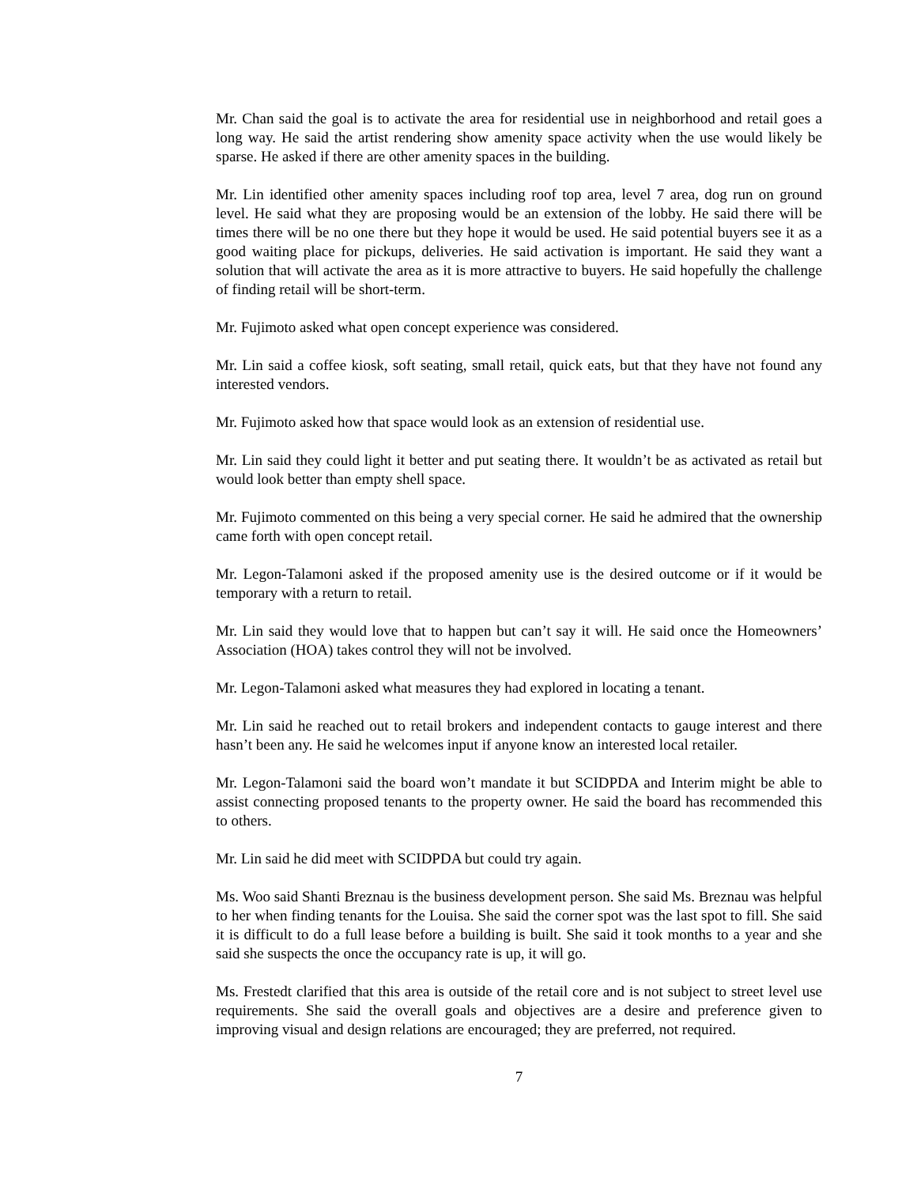Mr. Chan said the goal is to activate the area for residential use in neighborhood and retail goes a long way. He said the artist rendering show amenity space activity when the use would likely be sparse. He asked if there are other amenity spaces in the building.
Mr. Lin identified other amenity spaces including roof top area, level 7 area, dog run on ground level. He said what they are proposing would be an extension of the lobby. He said there will be times there will be no one there but they hope it would be used. He said potential buyers see it as a good waiting place for pickups, deliveries. He said activation is important. He said they want a solution that will activate the area as it is more attractive to buyers. He said hopefully the challenge of finding retail will be short-term.
Mr. Fujimoto asked what open concept experience was considered.
Mr. Lin said a coffee kiosk, soft seating, small retail, quick eats, but that they have not found any interested vendors.
Mr. Fujimoto asked how that space would look as an extension of residential use.
Mr. Lin said they could light it better and put seating there. It wouldn’t be as activated as retail but would look better than empty shell space.
Mr. Fujimoto commented on this being a very special corner. He said he admired that the ownership came forth with open concept retail.
Mr. Legon-Talamoni asked if the proposed amenity use is the desired outcome or if it would be temporary with a return to retail.
Mr. Lin said they would love that to happen but can’t say it will. He said once the Homeowners’ Association (HOA) takes control they will not be involved.
Mr. Legon-Talamoni asked what measures they had explored in locating a tenant.
Mr. Lin said he reached out to retail brokers and independent contacts to gauge interest and there hasn’t been any. He said he welcomes input if anyone know an interested local retailer.
Mr. Legon-Talamoni said the board won’t mandate it but SCIDPDA and Interim might be able to assist connecting proposed tenants to the property owner. He said the board has recommended this to others.
Mr. Lin said he did meet with SCIDPDA but could try again.
Ms. Woo said Shanti Breznau is the business development person. She said Ms. Breznau was helpful to her when finding tenants for the Louisa. She said the corner spot was the last spot to fill. She said it is difficult to do a full lease before a building is built. She said it took months to a year and she said she suspects the once the occupancy rate is up, it will go.
Ms. Frestedt clarified that this area is outside of the retail core and is not subject to street level use requirements. She said the overall goals and objectives are a desire and preference given to improving visual and design relations are encouraged; they are preferred, not required.
7